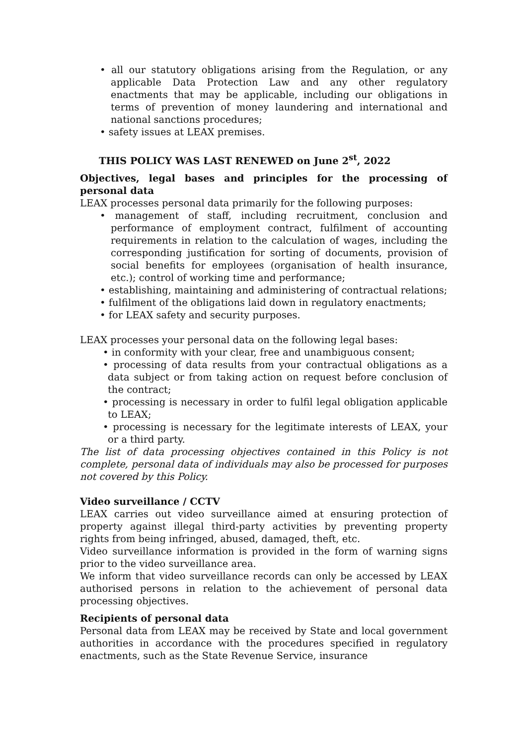• all our statutory obligations arising from the Regulation, or any applicable Data Protection Law and any other regulatory enactments that may be applicable, including our obligations in terms of prevention of money laundering and international and national sanctions procedures;
• safety issues at LEAX premises.
THIS POLICY WAS LAST RENEWED on June 2<sup>st</sup>, 2022
Objectives, legal bases and principles for the processing of personal data
LEAX processes personal data primarily for the following purposes:
• management of staff, including recruitment, conclusion and performance of employment contract, fulfilment of accounting requirements in relation to the calculation of wages, including the corresponding justification for sorting of documents, provision of social benefits for employees (organisation of health insurance, etc.); control of working time and performance;
• establishing, maintaining and administering of contractual relations;
• fulfilment of the obligations laid down in regulatory enactments;
• for LEAX safety and security purposes.
LEAX processes your personal data on the following legal bases:
• in conformity with your clear, free and unambiguous consent;
• processing of data results from your contractual obligations as a data subject or from taking action on request before conclusion of the contract;
• processing is necessary in order to fulfil legal obligation applicable to LEAX;
• processing is necessary for the legitimate interests of LEAX, your or a third party.
The list of data processing objectives contained in this Policy is not complete, personal data of individuals may also be processed for purposes not covered by this Policy.
Video surveillance / CCTV
LEAX carries out video surveillance aimed at ensuring protection of property against illegal third-party activities by preventing property rights from being infringed, abused, damaged, theft, etc.
Video surveillance information is provided in the form of warning signs prior to the video surveillance area.
We inform that video surveillance records can only be accessed by LEAX authorised persons in relation to the achievement of personal data processing objectives.
Recipients of personal data
Personal data from LEAX may be received by State and local government authorities in accordance with the procedures specified in regulatory enactments, such as the State Revenue Service, insurance